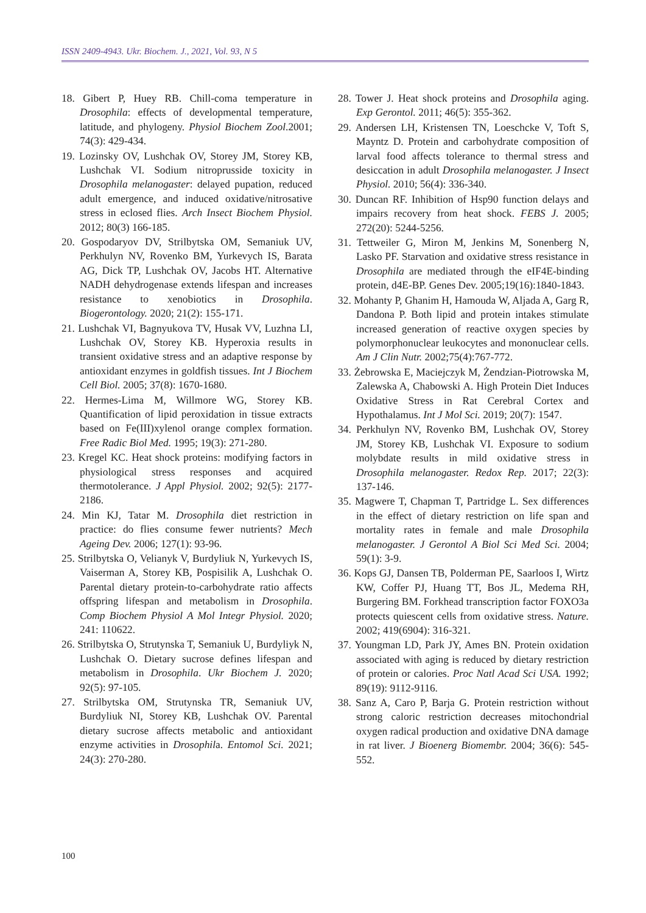ISSN 2409-4943. Ukr. Biochem. J., 2021, Vol. 93, N 5
18. Gibert P, Huey RB. Chill-coma temperature in Drosophila: effects of developmental temperature, latitude, and phylogeny. Physiol Biochem Zool.2001; 74(3): 429-434.
19. Lozinsky OV, Lushchak OV, Storey JM, Storey KB, Lushchak VI. Sodium nitroprusside toxicity in Drosophila melanogaster: delayed pupation, reduced adult emergence, and induced oxidative/nitrosative stress in eclosed flies. Arch Insect Biochem Physiol. 2012; 80(3) 166-185.
20. Gospodaryov DV, Strilbytska OM, Semaniuk UV, Perkhulyn NV, Rovenko BM, Yurkevych IS, Barata AG, Dick TP, Lushchak OV, Jacobs HT. Alternative NADH dehydrogenase extends lifespan and increases resistance to xenobiotics in Drosophila. Biogerontology. 2020; 21(2): 155-171.
21. Lushchak VI, Bagnyukova TV, Husak VV, Luzhna LI, Lushchak OV, Storey KB. Hyperoxia results in transient oxidative stress and an adaptive response by antioxidant enzymes in goldfish tissues. Int J Biochem Cell Biol. 2005; 37(8): 1670-1680.
22. Hermes-Lima M, Willmore WG, Storey KB. Quantification of lipid peroxidation in tissue extracts based on Fe(III)xylenol orange complex formation. Free Radic Biol Med. 1995; 19(3): 271-280.
23. Kregel KC. Heat shock proteins: modifying factors in physiological stress responses and acquired thermotolerance. J Appl Physiol. 2002; 92(5): 2177-2186.
24. Min KJ, Tatar M. Drosophila diet restriction in practice: do flies consume fewer nutrients? Mech Ageing Dev. 2006; 127(1): 93-96.
25. Strilbytska O, Velianyk V, Burdyliuk N, Yurkevych IS, Vaiserman A, Storey KB, Pospisilik A, Lushchak O. Parental dietary protein-to-carbohydrate ratio affects offspring lifespan and metabolism in Drosophila. Comp Biochem Physiol A Mol Integr Physiol. 2020; 241: 110622.
26. Strilbytska O, Strutynska T, Semaniuk U, Burdyliyk N, Lushchak O. Dietary sucrose defines lifespan and metabolism in Drosophila. Ukr Biochem J. 2020; 92(5): 97-105.
27. Strilbytska OM, Strutynska TR, Semaniuk UV, Burdyliuk NI, Storey KB, Lushchak OV. Parental dietary sucrose affects metabolic and antioxidant enzyme activities in Drosophila. Entomol Sci. 2021; 24(3): 270-280.
28. Tower J. Heat shock proteins and Drosophila aging. Exp Gerontol. 2011; 46(5): 355-362.
29. Andersen LH, Kristensen TN, Loeschcke V, Toft S, Mayntz D. Protein and carbohydrate composition of larval food affects tolerance to thermal stress and desiccation in adult Drosophila melanogaster. J Insect Physiol. 2010; 56(4): 336-340.
30. Duncan RF. Inhibition of Hsp90 function delays and impairs recovery from heat shock. FEBS J. 2005; 272(20): 5244-5256.
31. Tettweiler G, Miron M, Jenkins M, Sonenberg N, Lasko PF. Starvation and oxidative stress resistance in Drosophila are mediated through the eIF4E-binding protein, d4E-BP. Genes Dev. 2005;19(16):1840-1843.
32. Mohanty P, Ghanim H, Hamouda W, Aljada A, Garg R, Dandona P. Both lipid and protein intakes stimulate increased generation of reactive oxygen species by polymorphonuclear leukocytes and mononuclear cells. Am J Clin Nutr. 2002;75(4):767-772.
33. Żebrowska E, Maciejczyk M, Żendzian-Piotrowska M, Zalewska A, Chabowski A. High Protein Diet Induces Oxidative Stress in Rat Cerebral Cortex and Hypothalamus. Int J Mol Sci. 2019; 20(7): 1547.
34. Perkhulyn NV, Rovenko BM, Lushchak OV, Storey JM, Storey KB, Lushchak VI. Exposure to sodium molybdate results in mild oxidative stress in Drosophila melanogaster. Redox Rep. 2017; 22(3): 137-146.
35. Magwere T, Chapman T, Partridge L. Sex differences in the effect of dietary restriction on life span and mortality rates in female and male Drosophila melanogaster. J Gerontol A Biol Sci Med Sci. 2004; 59(1): 3-9.
36. Kops GJ, Dansen TB, Polderman PE, Saarloos I, Wirtz KW, Coffer PJ, Huang TT, Bos JL, Medema RH, Burgering BM. Forkhead transcription factor FOXO3a protects quiescent cells from oxidative stress. Nature. 2002; 419(6904): 316-321.
37. Youngman LD, Park JY, Ames BN. Protein oxidation associated with aging is reduced by dietary restriction of protein or calories. Proc Natl Acad Sci USA. 1992; 89(19): 9112-9116.
38. Sanz A, Caro P, Barja G. Protein restriction without strong caloric restriction decreases mitochondrial oxygen radical production and oxidative DNA damage in rat liver. J Bioenerg Biomembr. 2004; 36(6): 545-552.
100